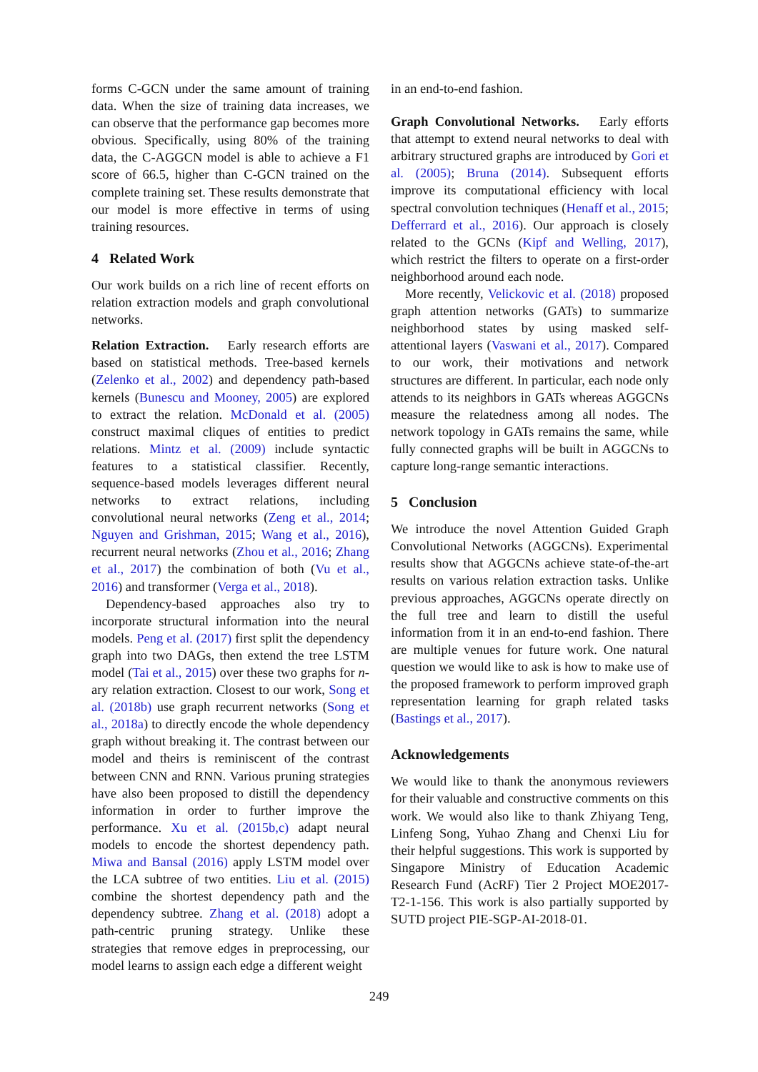forms C-GCN under the same amount of training data. When the size of training data increases, we can observe that the performance gap becomes more obvious. Specifically, using 80% of the training data, the C-AGGCN model is able to achieve a F1 score of 66.5, higher than C-GCN trained on the complete training set. These results demonstrate that our model is more effective in terms of using training resources.
4 Related Work
Our work builds on a rich line of recent efforts on relation extraction models and graph convolutional networks.
Relation Extraction. Early research efforts are based on statistical methods. Tree-based kernels (Zelenko et al., 2002) and dependency path-based kernels (Bunescu and Mooney, 2005) are explored to extract the relation. McDonald et al. (2005) construct maximal cliques of entities to predict relations. Mintz et al. (2009) include syntactic features to a statistical classifier. Recently, sequence-based models leverages different neural networks to extract relations, including convolutional neural networks (Zeng et al., 2014; Nguyen and Grishman, 2015; Wang et al., 2016), recurrent neural networks (Zhou et al., 2016; Zhang et al., 2017) the combination of both (Vu et al., 2016) and transformer (Verga et al., 2018).
Dependency-based approaches also try to incorporate structural information into the neural models. Peng et al. (2017) first split the dependency graph into two DAGs, then extend the tree LSTM model (Tai et al., 2015) over these two graphs for n-ary relation extraction. Closest to our work, Song et al. (2018b) use graph recurrent networks (Song et al., 2018a) to directly encode the whole dependency graph without breaking it. The contrast between our model and theirs is reminiscent of the contrast between CNN and RNN. Various pruning strategies have also been proposed to distill the dependency information in order to further improve the performance. Xu et al. (2015b,c) adapt neural models to encode the shortest dependency path. Miwa and Bansal (2016) apply LSTM model over the LCA subtree of two entities. Liu et al. (2015) combine the shortest dependency path and the dependency subtree. Zhang et al. (2018) adopt a path-centric pruning strategy. Unlike these strategies that remove edges in preprocessing, our model learns to assign each edge a different weight
in an end-to-end fashion.
Graph Convolutional Networks. Early efforts that attempt to extend neural networks to deal with arbitrary structured graphs are introduced by Gori et al. (2005); Bruna (2014). Subsequent efforts improve its computational efficiency with local spectral convolution techniques (Henaff et al., 2015; Defferrard et al., 2016). Our approach is closely related to the GCNs (Kipf and Welling, 2017), which restrict the filters to operate on a first-order neighborhood around each node.
More recently, Velickovic et al. (2018) proposed graph attention networks (GATs) to summarize neighborhood states by using masked self-attentional layers (Vaswani et al., 2017). Compared to our work, their motivations and network structures are different. In particular, each node only attends to its neighbors in GATs whereas AGGCNs measure the relatedness among all nodes. The network topology in GATs remains the same, while fully connected graphs will be built in AGGCNs to capture long-range semantic interactions.
5 Conclusion
We introduce the novel Attention Guided Graph Convolutional Networks (AGGCNs). Experimental results show that AGGCNs achieve state-of-the-art results on various relation extraction tasks. Unlike previous approaches, AGGCNs operate directly on the full tree and learn to distill the useful information from it in an end-to-end fashion. There are multiple venues for future work. One natural question we would like to ask is how to make use of the proposed framework to perform improved graph representation learning for graph related tasks (Bastings et al., 2017).
Acknowledgements
We would like to thank the anonymous reviewers for their valuable and constructive comments on this work. We would also like to thank Zhiyang Teng, Linfeng Song, Yuhao Zhang and Chenxi Liu for their helpful suggestions. This work is supported by Singapore Ministry of Education Academic Research Fund (AcRF) Tier 2 Project MOE2017-T2-1-156. This work is also partially supported by SUTD project PIE-SGP-AI-2018-01.
249